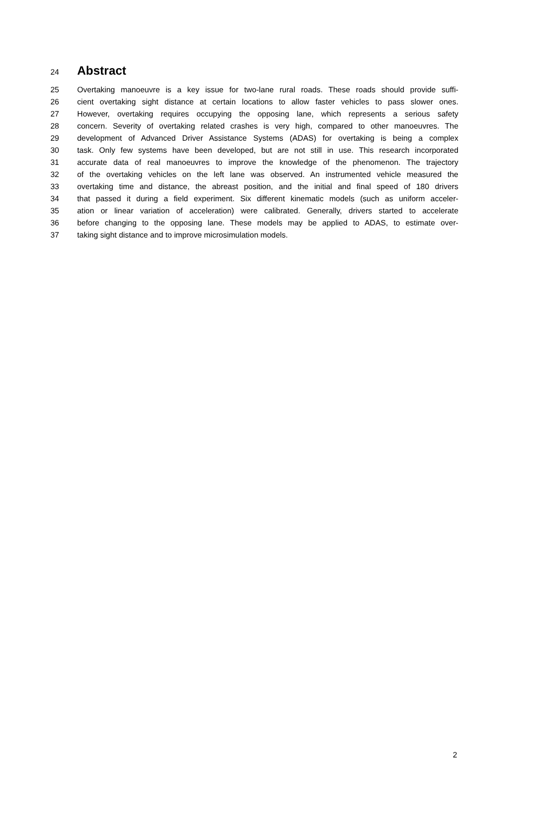24
Abstract
25 Overtaking manoeuvre is a key issue for two-lane rural roads. These roads should provide suffi-
26 cient overtaking sight distance at certain locations to allow faster vehicles to pass slower ones.
27 However, overtaking requires occupying the opposing lane, which represents a serious safety
28 concern. Severity of overtaking related crashes is very high, compared to other manoeuvres. The
29 development of Advanced Driver Assistance Systems (ADAS) for overtaking is being a complex
30 task. Only few systems have been developed, but are not still in use. This research incorporated
31 accurate data of real manoeuvres to improve the knowledge of the phenomenon. The trajectory
32 of the overtaking vehicles on the left lane was observed. An instrumented vehicle measured the
33 overtaking time and distance, the abreast position, and the initial and final speed of 180 drivers
34 that passed it during a field experiment. Six different kinematic models (such as uniform acceler-
35 ation or linear variation of acceleration) were calibrated. Generally, drivers started to accelerate
36 before changing to the opposing lane. These models may be applied to ADAS, to estimate over-
37 taking sight distance and to improve microsimulation models.
2